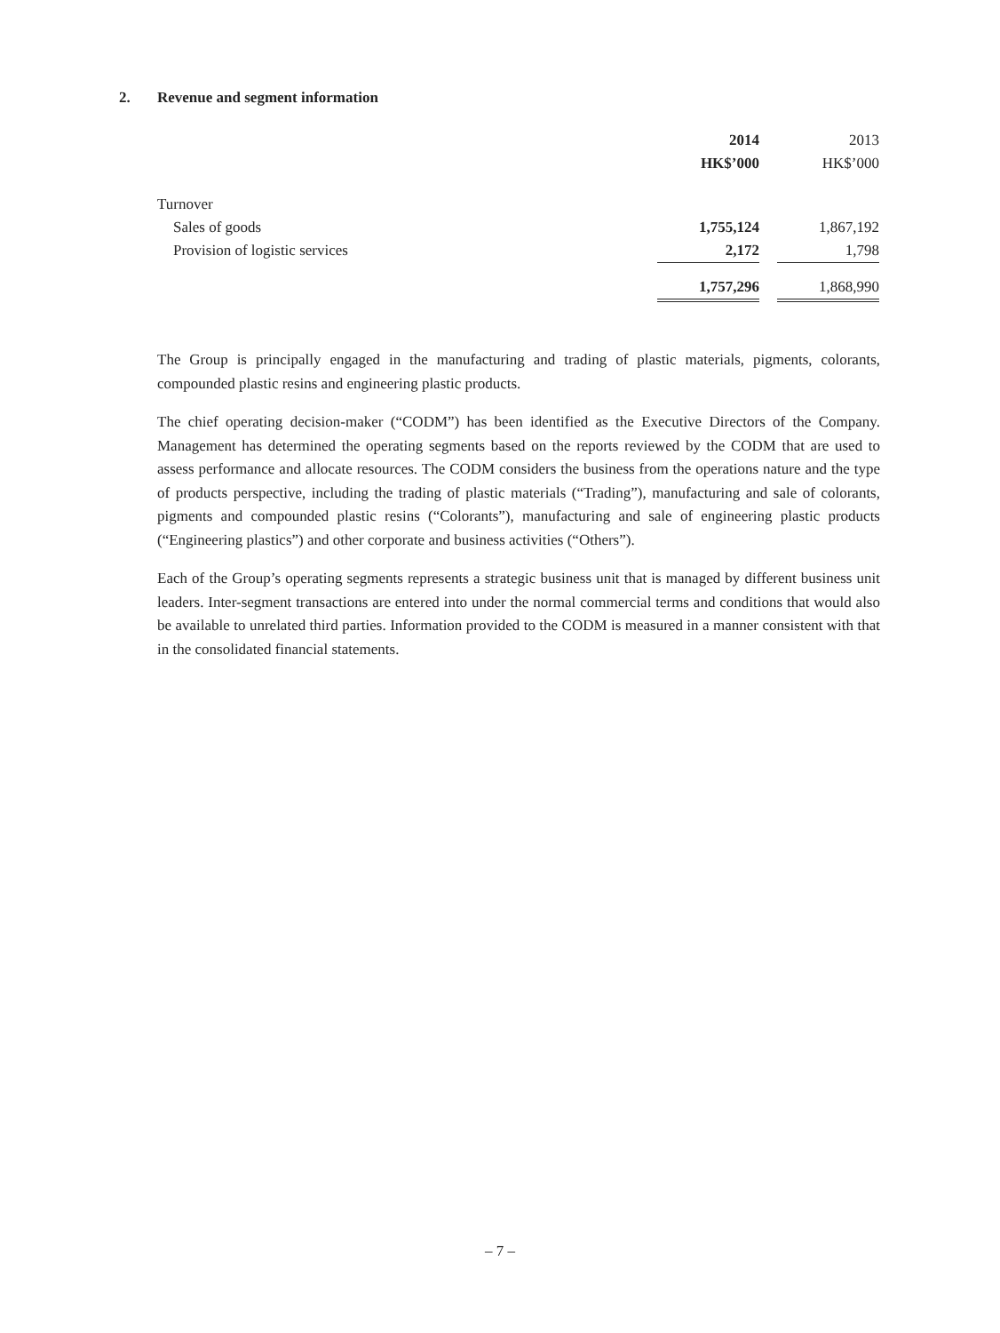2. Revenue and segment information
| | 2014 | | 2013 |
| --- | --- | --- | --- |
| | HK$’000 | | HK$’000 |
| Turnover | | | |
| Sales of goods | 1,755,124 | | 1,867,192 |
| Provision of logistic services | 2,172 | | 1,798 |
| | 1,757,296 | | 1,868,990 |
The Group is principally engaged in the manufacturing and trading of plastic materials, pigments, colorants, compounded plastic resins and engineering plastic products.
The chief operating decision-maker (“CODM”) has been identified as the Executive Directors of the Company. Management has determined the operating segments based on the reports reviewed by the CODM that are used to assess performance and allocate resources. The CODM considers the business from the operations nature and the type of products perspective, including the trading of plastic materials (“Trading”), manufacturing and sale of colorants, pigments and compounded plastic resins (“Colorants”), manufacturing and sale of engineering plastic products (“Engineering plastics”) and other corporate and business activities (“Others”).
Each of the Group’s operating segments represents a strategic business unit that is managed by different business unit leaders. Inter-segment transactions are entered into under the normal commercial terms and conditions that would also be available to unrelated third parties. Information provided to the CODM is measured in a manner consistent with that in the consolidated financial statements.
– 7 –